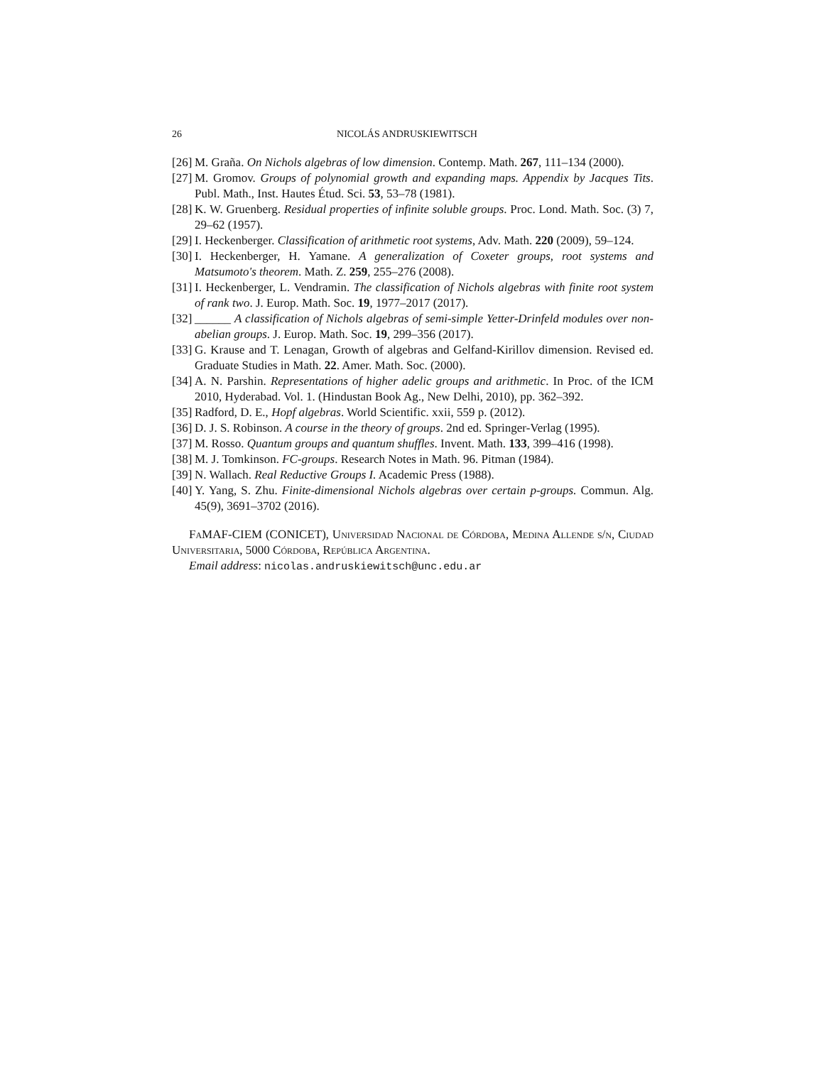26 NICOLÁS ANDRUSKIEWITSCH
[26] M. Graña. On Nichols algebras of low dimension. Contemp. Math. 267, 111–134 (2000).
[27] M. Gromov. Groups of polynomial growth and expanding maps. Appendix by Jacques Tits. Publ. Math., Inst. Hautes Étud. Sci. 53, 53–78 (1981).
[28] K. W. Gruenberg. Residual properties of infinite soluble groups. Proc. Lond. Math. Soc. (3) 7, 29–62 (1957).
[29] I. Heckenberger. Classification of arithmetic root systems, Adv. Math. 220 (2009), 59–124.
[30] I. Heckenberger, H. Yamane. A generalization of Coxeter groups, root systems and Matsumoto's theorem. Math. Z. 259, 255–276 (2008).
[31] I. Heckenberger, L. Vendramin. The classification of Nichols algebras with finite root system of rank two. J. Europ. Math. Soc. 19, 1977–2017 (2017).
[32] ______ A classification of Nichols algebras of semi-simple Yetter-Drinfeld modules over non-abelian groups. J. Europ. Math. Soc. 19, 299–356 (2017).
[33] G. Krause and T. Lenagan, Growth of algebras and Gelfand-Kirillov dimension. Revised ed. Graduate Studies in Math. 22. Amer. Math. Soc. (2000).
[34] A. N. Parshin. Representations of higher adelic groups and arithmetic. In Proc. of the ICM 2010, Hyderabad. Vol. 1. (Hindustan Book Ag., New Delhi, 2010), pp. 362–392.
[35] Radford, D. E., Hopf algebras. World Scientific. xxii, 559 p. (2012).
[36] D. J. S. Robinson. A course in the theory of groups. 2nd ed. Springer-Verlag (1995).
[37] M. Rosso. Quantum groups and quantum shuffles. Invent. Math. 133, 399–416 (1998).
[38] M. J. Tomkinson. FC-groups. Research Notes in Math. 96. Pitman (1984).
[39] N. Wallach. Real Reductive Groups I. Academic Press (1988).
[40] Y. Yang, S. Zhu. Finite-dimensional Nichols algebras over certain p-groups. Commun. Alg. 45(9), 3691–3702 (2016).
FaMAF-CIEM (CONICET), Universidad Nacional de Córdoba, Medina Allende s/n, Ciudad Universitaria, 5000 Córdoba, República Argentina.
Email address: nicolas.andruskiewitsch@unc.edu.ar